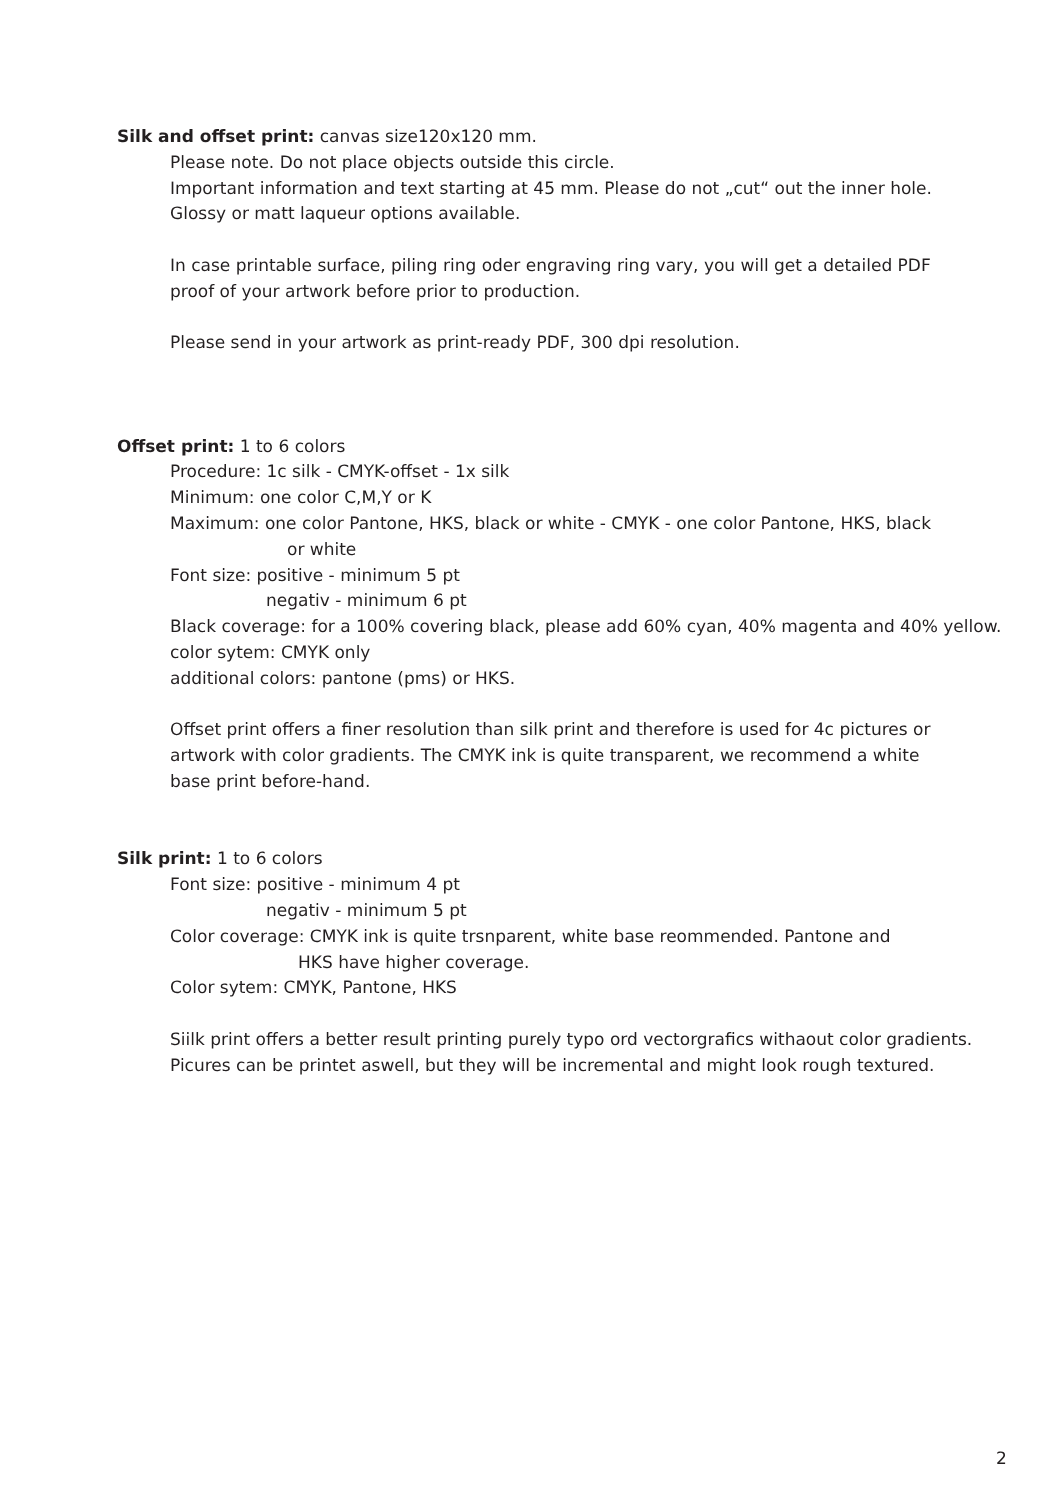Silk and offset print: canvas size120x120 mm.
Please note. Do not place objects outside this circle.
Important information and text starting at 45 mm. Please do not „cut“ out the inner hole.
Glossy or matt laqueur options available.
In case printable surface, piling ring oder engraving ring vary, you will get a detailed PDF
proof of your artwork before prior to production.
Please send in your artwork as print-ready PDF, 300 dpi resolution.
Offset print: 1 to 6 colors
Procedure: 1c silk - CMYK-offset - 1x silk
Minimum: one color C,M,Y or K
Maximum: one color Pantone, HKS, black or white - CMYK - one color Pantone, HKS, black
or white
Font size: positive - minimum 5 pt
negativ - minimum 6 pt
Black coverage: for a 100% covering black, please add 60% cyan, 40% magenta and 40% yellow.
color sytem: CMYK only
additional colors: pantone (pms) or HKS.
Offset print offers a finer resolution than silk print and therefore is used for 4c pictures or
artwork with color gradients. The CMYK ink is quite transparent, we recommend a white
base print before-hand.
Silk print: 1 to 6 colors
Font size: positive - minimum 4 pt
negativ - minimum 5 pt
Color coverage: CMYK ink is quite trsnparent, white base reommended. Pantone and
HKS have higher coverage.
Color sytem: CMYK, Pantone, HKS
Siilk print offers a better result printing purely typo ord vectorgrafics withaout color gradients.
Picures can be printet aswell, but they will be incremental and might look rough textured.
2